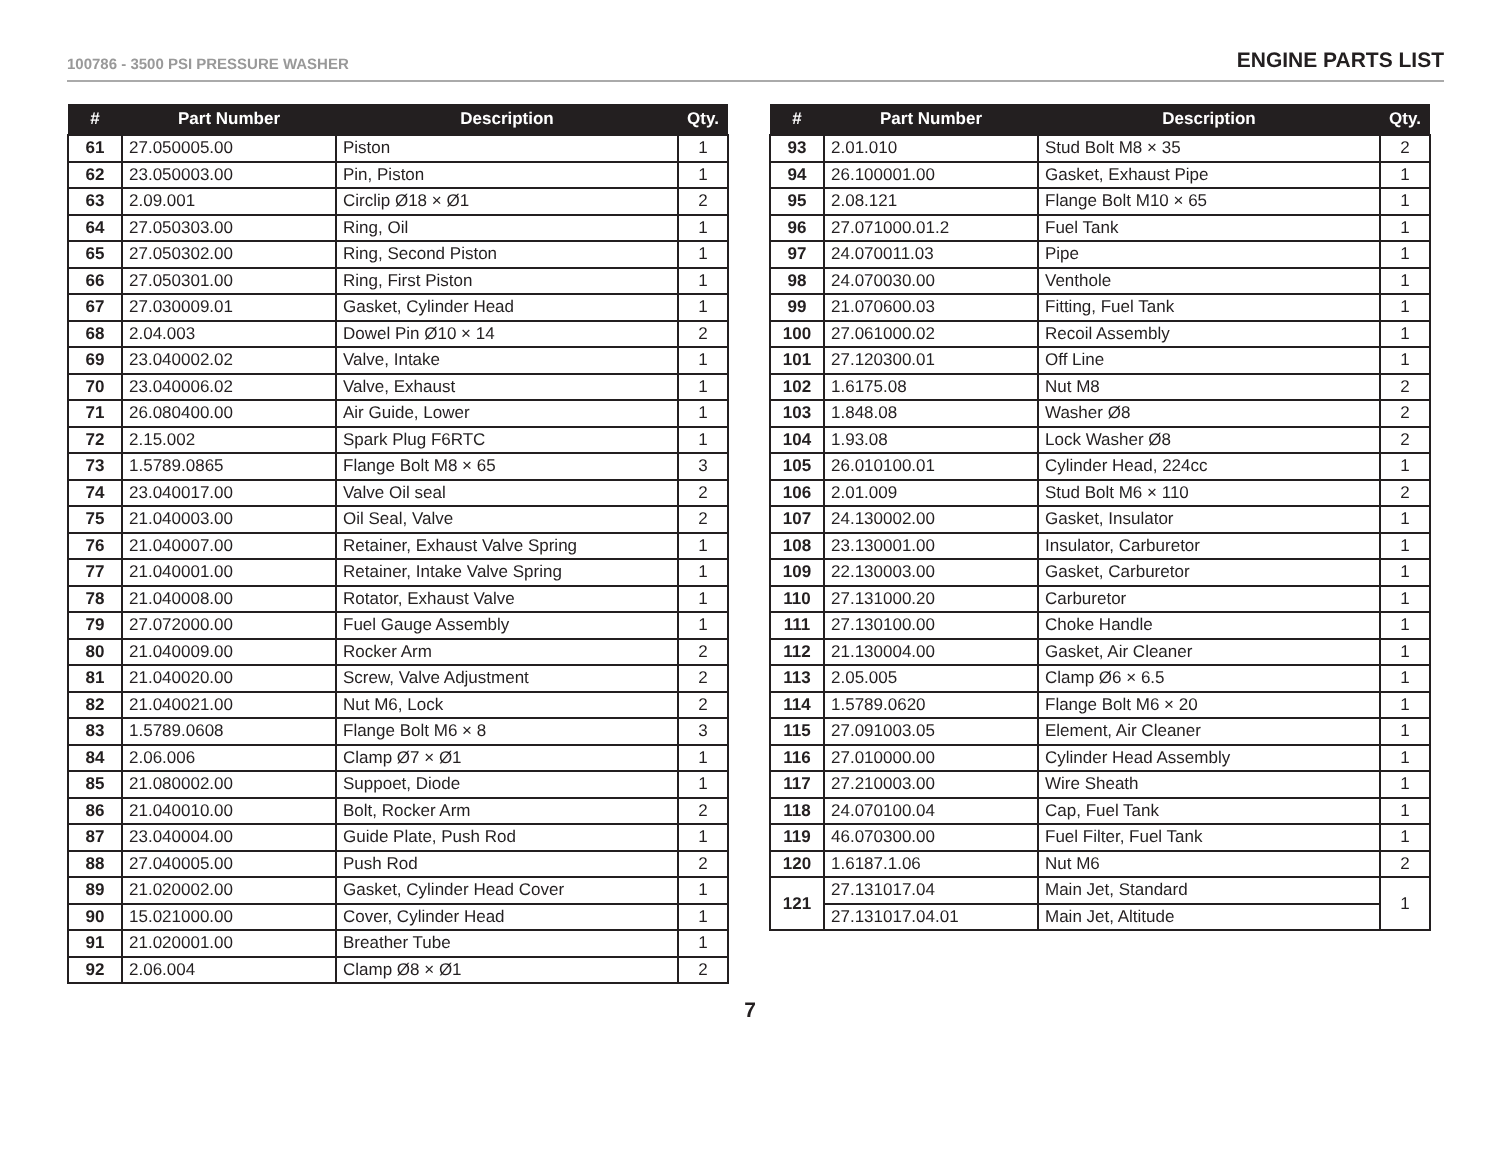100786 - 3500 PSI PRESSURE WASHER ENGINE PARTS LIST
| # | Part Number | Description | Qty. |
| --- | --- | --- | --- |
| 61 | 27.050005.00 | Piston | 1 |
| 62 | 23.050003.00 | Pin, Piston | 1 |
| 63 | 2.09.001 | Circlip Ø18 × Ø1 | 2 |
| 64 | 27.050303.00 | Ring, Oil | 1 |
| 65 | 27.050302.00 | Ring, Second Piston | 1 |
| 66 | 27.050301.00 | Ring, First Piston | 1 |
| 67 | 27.030009.01 | Gasket, Cylinder Head | 1 |
| 68 | 2.04.003 | Dowel Pin Ø10 × 14 | 2 |
| 69 | 23.040002.02 | Valve, Intake | 1 |
| 70 | 23.040006.02 | Valve, Exhaust | 1 |
| 71 | 26.080400.00 | Air Guide, Lower | 1 |
| 72 | 2.15.002 | Spark Plug F6RTC | 1 |
| 73 | 1.5789.0865 | Flange Bolt M8 × 65 | 3 |
| 74 | 23.040017.00 | Valve Oil seal | 2 |
| 75 | 21.040003.00 | Oil Seal, Valve | 2 |
| 76 | 21.040007.00 | Retainer, Exhaust Valve Spring | 1 |
| 77 | 21.040001.00 | Retainer, Intake Valve Spring | 1 |
| 78 | 21.040008.00 | Rotator, Exhaust Valve | 1 |
| 79 | 27.072000.00 | Fuel Gauge Assembly | 1 |
| 80 | 21.040009.00 | Rocker Arm | 2 |
| 81 | 21.040020.00 | Screw, Valve Adjustment | 2 |
| 82 | 21.040021.00 | Nut M6, Lock | 2 |
| 83 | 1.5789.0608 | Flange Bolt M6 × 8 | 3 |
| 84 | 2.06.006 | Clamp Ø7 × Ø1 | 1 |
| 85 | 21.080002.00 | Suppoet, Diode | 1 |
| 86 | 21.040010.00 | Bolt, Rocker Arm | 2 |
| 87 | 23.040004.00 | Guide Plate, Push Rod | 1 |
| 88 | 27.040005.00 | Push Rod | 2 |
| 89 | 21.020002.00 | Gasket, Cylinder Head Cover | 1 |
| 90 | 15.021000.00 | Cover, Cylinder Head | 1 |
| 91 | 21.020001.00 | Breather Tube | 1 |
| 92 | 2.06.004 | Clamp Ø8 × Ø1 | 2 |
| # | Part Number | Description | Qty. |
| --- | --- | --- | --- |
| 93 | 2.01.010 | Stud Bolt M8 × 35 | 2 |
| 94 | 26.100001.00 | Gasket, Exhaust Pipe | 1 |
| 95 | 2.08.121 | Flange Bolt M10 × 65 | 1 |
| 96 | 27.071000.01.2 | Fuel Tank | 1 |
| 97 | 24.070011.03 | Pipe | 1 |
| 98 | 24.070030.00 | Venthole | 1 |
| 99 | 21.070600.03 | Fitting, Fuel Tank | 1 |
| 100 | 27.061000.02 | Recoil Assembly | 1 |
| 101 | 27.120300.01 | Off Line | 1 |
| 102 | 1.6175.08 | Nut M8 | 2 |
| 103 | 1.848.08 | Washer Ø8 | 2 |
| 104 | 1.93.08 | Lock Washer Ø8 | 2 |
| 105 | 26.010100.01 | Cylinder Head, 224cc | 1 |
| 106 | 2.01.009 | Stud Bolt M6 × 110 | 2 |
| 107 | 24.130002.00 | Gasket, Insulator | 1 |
| 108 | 23.130001.00 | Insulator, Carburetor | 1 |
| 109 | 22.130003.00 | Gasket, Carburetor | 1 |
| 110 | 27.131000.20 | Carburetor | 1 |
| 111 | 27.130100.00 | Choke Handle | 1 |
| 112 | 21.130004.00 | Gasket, Air Cleaner | 1 |
| 113 | 2.05.005 | Clamp Ø6 × 6.5 | 1 |
| 114 | 1.5789.0620 | Flange Bolt M6 × 20 | 1 |
| 115 | 27.091003.05 | Element, Air Cleaner | 1 |
| 116 | 27.010000.00 | Cylinder Head Assembly | 1 |
| 117 | 27.210003.00 | Wire Sheath | 1 |
| 118 | 24.070100.04 | Cap, Fuel Tank | 1 |
| 119 | 46.070300.00 | Fuel Filter, Fuel Tank | 1 |
| 120 | 1.6187.1.06 | Nut M6 | 2 |
| 121 | 27.131017.04 | Main Jet, Standard | 1 |
| | 27.131017.04.01 | Main Jet, Altitude | |
7